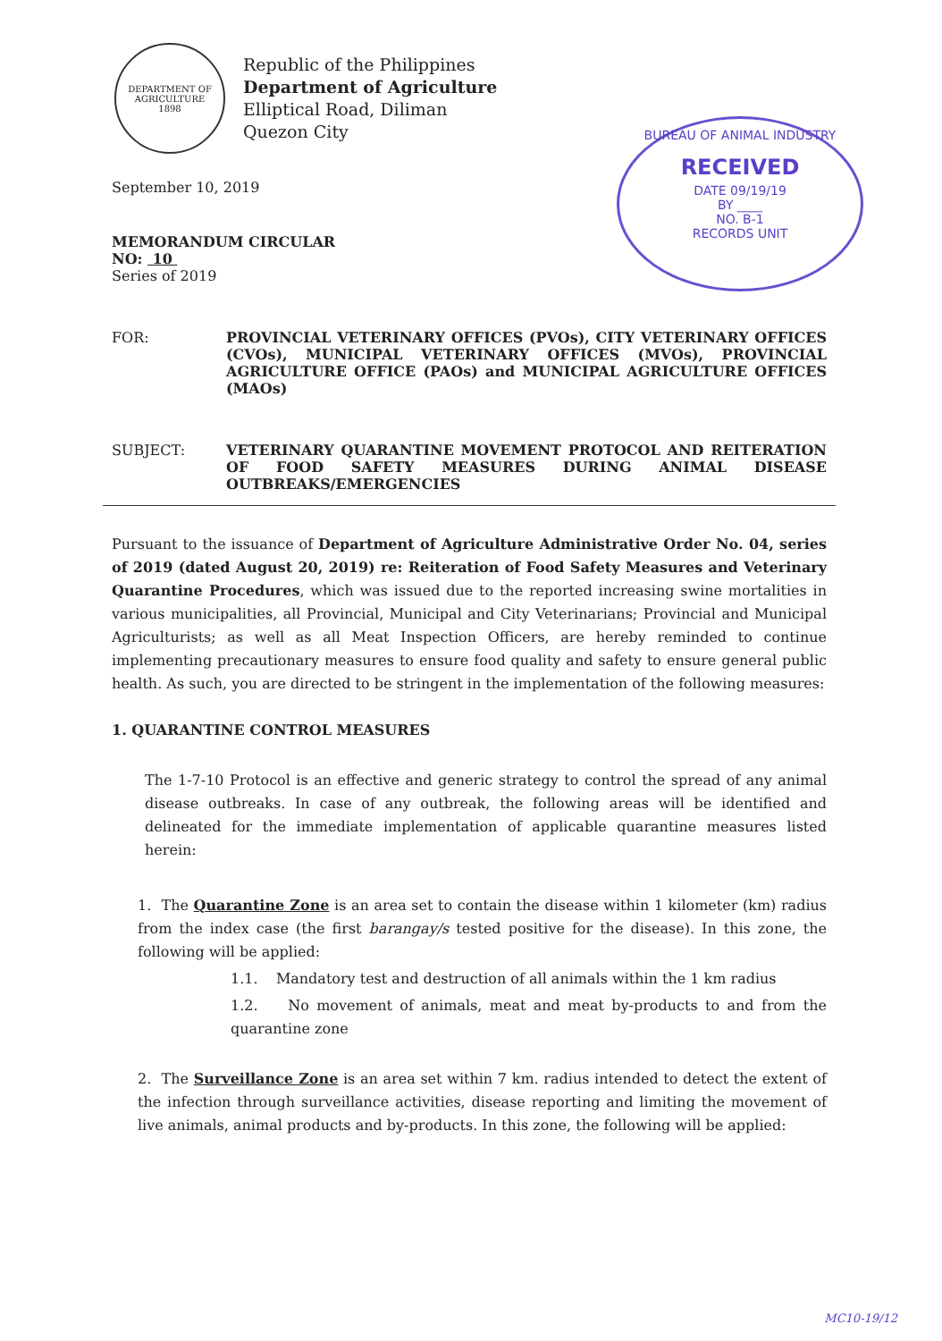DEPARTMENT OF AGRICULTURE
1898
Republic of the Philippines
Department of Agriculture
Elliptical Road, Diliman
Quezon City
BUREAU OF ANIMAL INDUSTRY
RECEIVED
DATE 09/19/19
BY ____
NO. B-1
RECORDS UNIT
September 10, 2019
MEMORANDUM CIRCULAR
NO: 10
Series of 2019
FOR: PROVINCIAL VETERINARY OFFICES (PVOs), CITY VETERINARY OFFICES (CVOs), MUNICIPAL VETERINARY OFFICES (MVOs), PROVINCIAL AGRICULTURE OFFICE (PAOs) and MUNICIPAL AGRICULTURE OFFICES (MAOs)
SUBJECT: VETERINARY QUARANTINE MOVEMENT PROTOCOL AND REITERATION OF FOOD SAFETY MEASURES DURING ANIMAL DISEASE OUTBREAKS/EMERGENCIES
Pursuant to the issuance of Department of Agriculture Administrative Order No. 04, series of 2019 (dated August 20, 2019) re: Reiteration of Food Safety Measures and Veterinary Quarantine Procedures, which was issued due to the reported increasing swine mortalities in various municipalities, all Provincial, Municipal and City Veterinarians; Provincial and Municipal Agriculturists; as well as all Meat Inspection Officers, are hereby reminded to continue implementing precautionary measures to ensure food quality and safety to ensure general public health. As such, you are directed to be stringent in the implementation of the following measures:
1. QUARANTINE CONTROL MEASURES
The 1-7-10 Protocol is an effective and generic strategy to control the spread of any animal disease outbreaks. In case of any outbreak, the following areas will be identified and delineated for the immediate implementation of applicable quarantine measures listed herein:
1. The Quarantine Zone is an area set to contain the disease within 1 kilometer (km) radius from the index case (the first barangay/s tested positive for the disease). In this zone, the following will be applied:
1.1. Mandatory test and destruction of all animals within the 1 km radius
1.2. No movement of animals, meat and meat by-products to and from the quarantine zone
2. The Surveillance Zone is an area set within 7 km. radius intended to detect the extent of the infection through surveillance activities, disease reporting and limiting the movement of live animals, animal products and by-products. In this zone, the following will be applied:
MC10-19/12